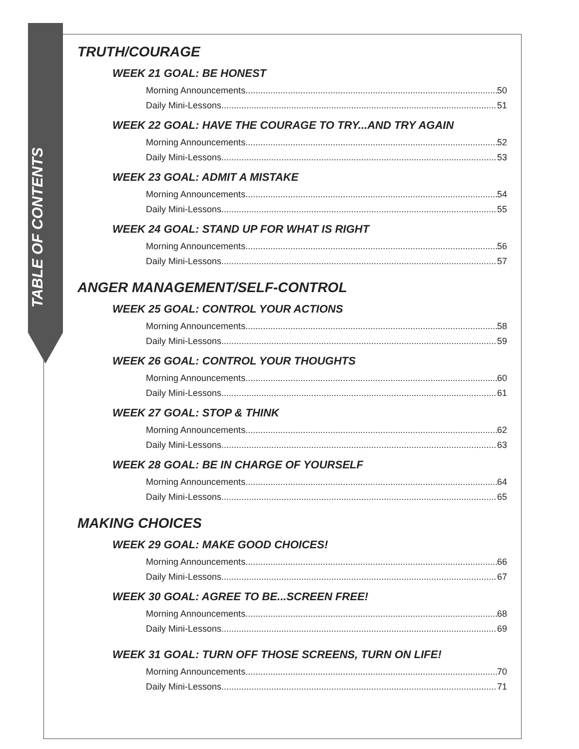TABLE OF CONTENTS
TRUTH/COURAGE
WEEK 21 GOAL: BE HONEST
Morning Announcements 50
Daily Mini-Lessons 51
WEEK 22 GOAL: HAVE THE COURAGE TO TRY...AND TRY AGAIN
Morning Announcements 52
Daily Mini-Lessons 53
WEEK 23 GOAL: ADMIT A MISTAKE
Morning Announcements 54
Daily Mini-Lessons 55
WEEK 24 GOAL: STAND UP FOR WHAT IS RIGHT
Morning Announcements 56
Daily Mini-Lessons 57
ANGER MANAGEMENT/SELF-CONTROL
WEEK 25 GOAL: CONTROL YOUR ACTIONS
Morning Announcements 58
Daily Mini-Lessons 59
WEEK 26 GOAL: CONTROL YOUR THOUGHTS
Morning Announcements 60
Daily Mini-Lessons 61
WEEK 27 GOAL: STOP & THINK
Morning Announcements 62
Daily Mini-Lessons 63
WEEK 28 GOAL: BE IN CHARGE OF YOURSELF
Morning Announcements 64
Daily Mini-Lessons 65
MAKING CHOICES
WEEK 29 GOAL: MAKE GOOD CHOICES!
Morning Announcements 66
Daily Mini-Lessons 67
WEEK 30 GOAL: AGREE TO BE...SCREEN FREE!
Morning Announcements 68
Daily Mini-Lessons 69
WEEK 31 GOAL: TURN OFF THOSE SCREENS, TURN ON LIFE!
Morning Announcements 70
Daily Mini-Lessons 71